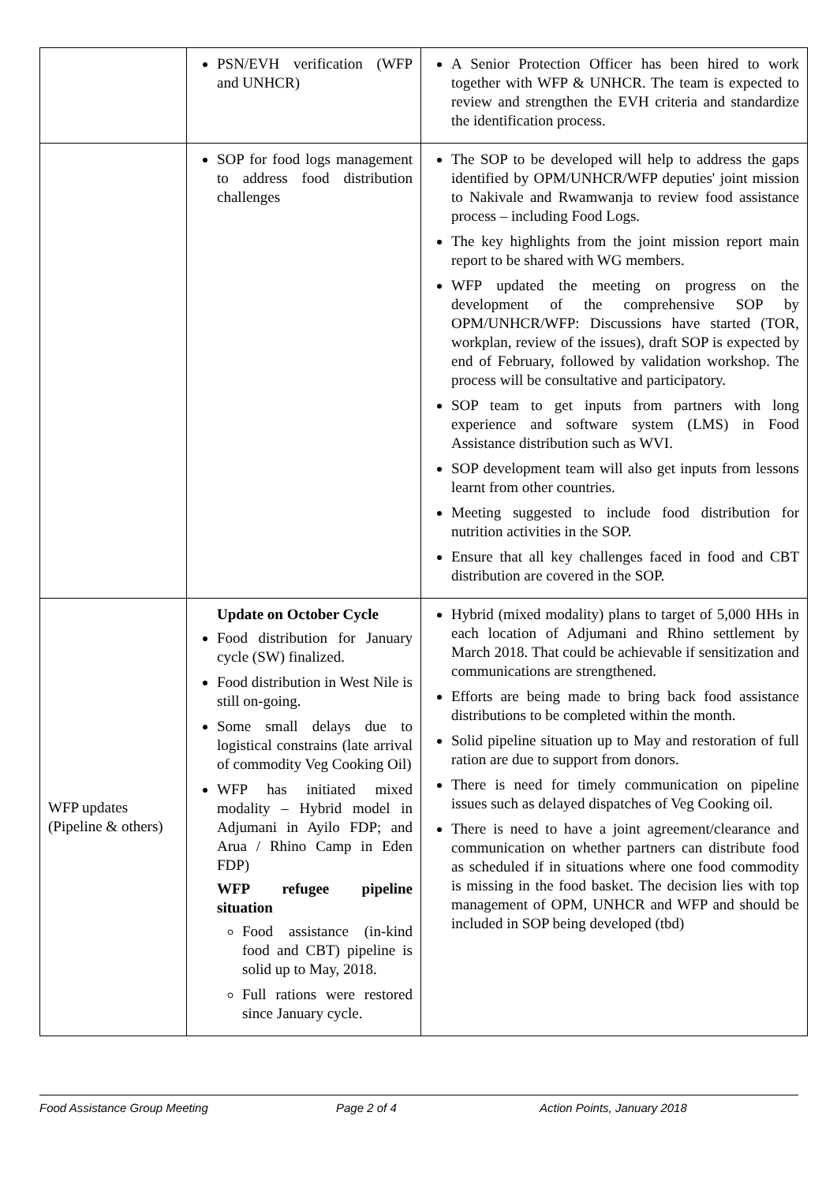| | PSN/EVH verification (WFP and UNHCR) | A Senior Protection Officer has been hired to work together with WFP & UNHCR. The team is expected to review and strengthen the EVH criteria and standardize the identification process. |
| | SOP for food logs management to address food distribution challenges | The SOP to be developed will help to address the gaps identified by OPM/UNHCR/WFP deputies' joint mission to Nakivale and Rwamwanja to review food assistance process – including Food Logs. The key highlights from the joint mission report main report to be shared with WG members. WFP updated the meeting on progress on the development of the comprehensive SOP by OPM/UNHCR/WFP: Discussions have started (TOR, workplan, review of the issues), draft SOP is expected by end of February, followed by validation workshop. The process will be consultative and participatory. SOP team to get inputs from partners with long experience and software system (LMS) in Food Assistance distribution such as WVI. SOP development team will also get inputs from lessons learnt from other countries. Meeting suggested to include food distribution for nutrition activities in the SOP. Ensure that all key challenges faced in food and CBT distribution are covered in the SOP. |
| WFP updates (Pipeline & others) | Update on October Cycle Food distribution for January cycle (SW) finalized. Food distribution in West Nile is still on-going. Some small delays due to logistical constrains (late arrival of commodity Veg Cooking Oil) WFP has initiated mixed modality – Hybrid model in Adjumani in Ayilo FDP; and Arua / Rhino Camp in Eden FDP) WFP refugee pipeline situation Food assistance (in-kind food and CBT) pipeline is solid up to May, 2018. Full rations were restored since January cycle. | Hybrid (mixed modality) plans to target of 5,000 HHs in each location of Adjumani and Rhino settlement by March 2018. That could be achievable if sensitization and communications are strengthened. Efforts are being made to bring back food assistance distributions to be completed within the month. Solid pipeline situation up to May and restoration of full ration are due to support from donors. There is need for timely communication on pipeline issues such as delayed dispatches of Veg Cooking oil. There is need to have a joint agreement/clearance and communication on whether partners can distribute food as scheduled if in situations where one food commodity is missing in the food basket. The decision lies with top management of OPM, UNHCR and WFP and should be included in SOP being developed (tbd) |
Food Assistance Group Meeting Page 2 of 4 Action Points, January 2018